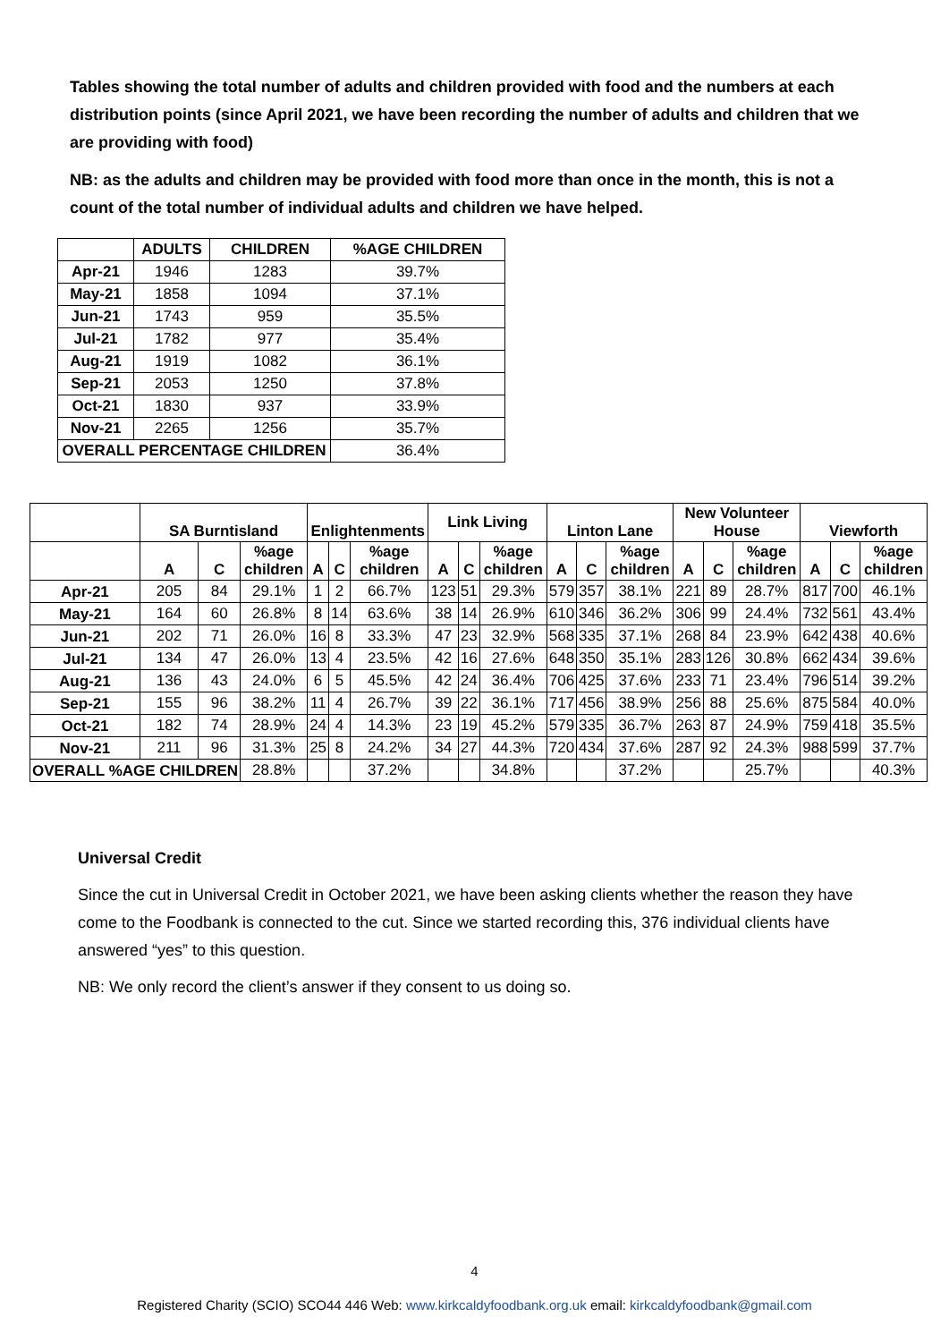Tables showing the total number of adults and children provided with food and the numbers at each distribution points (since April 2021, we have been recording the number of adults and children that we are providing with food)
NB: as the adults and children may be provided with food more than once in the month, this is not a count of the total number of individual adults and children we have helped.
| | ADULTS | CHILDREN | %AGE CHILDREN |
| --- | --- | --- | --- |
| Apr-21 | 1946 | 1283 | 39.7% |
| May-21 | 1858 | 1094 | 37.1% |
| Jun-21 | 1743 | 959 | 35.5% |
| Jul-21 | 1782 | 977 | 35.4% |
| Aug-21 | 1919 | 1082 | 36.1% |
| Sep-21 | 2053 | 1250 | 37.8% |
| Oct-21 | 1830 | 937 | 33.9% |
| Nov-21 | 2265 | 1256 | 35.7% |
| OVERALL PERCENTAGE CHILDREN | | | 36.4% |
| | SA Burntisland | | | Enlightenments | | | Link Living | | | Linton Lane | | | New Volunteer House | | | Viewforth | | |
| --- | --- | --- | --- | --- | --- | --- | --- | --- | --- | --- | --- | --- | --- | --- | --- | --- | --- | --- |
| | A | C | %age children | A | C | %age children | A | C | %age children | A | C | %age children | A | C | %age children | A | C | %age children |
| Apr-21 | 205 | 84 | 29.1% | 1 | 2 | 66.7% | 123 | 51 | 29.3% | 579 | 357 | 38.1% | 221 | 89 | 28.7% | 817 | 700 | 46.1% |
| May-21 | 164 | 60 | 26.8% | 8 | 14 | 63.6% | 38 | 14 | 26.9% | 610 | 346 | 36.2% | 306 | 99 | 24.4% | 732 | 561 | 43.4% |
| Jun-21 | 202 | 71 | 26.0% | 16 | 8 | 33.3% | 47 | 23 | 32.9% | 568 | 335 | 37.1% | 268 | 84 | 23.9% | 642 | 438 | 40.6% |
| Jul-21 | 134 | 47 | 26.0% | 13 | 4 | 23.5% | 42 | 16 | 27.6% | 648 | 350 | 35.1% | 283 | 126 | 30.8% | 662 | 434 | 39.6% |
| Aug-21 | 136 | 43 | 24.0% | 6 | 5 | 45.5% | 42 | 24 | 36.4% | 706 | 425 | 37.6% | 233 | 71 | 23.4% | 796 | 514 | 39.2% |
| Sep-21 | 155 | 96 | 38.2% | 11 | 4 | 26.7% | 39 | 22 | 36.1% | 717 | 456 | 38.9% | 256 | 88 | 25.6% | 875 | 584 | 40.0% |
| Oct-21 | 182 | 74 | 28.9% | 24 | 4 | 14.3% | 23 | 19 | 45.2% | 579 | 335 | 36.7% | 263 | 87 | 24.9% | 759 | 418 | 35.5% |
| Nov-21 | 211 | 96 | 31.3% | 25 | 8 | 24.2% | 34 | 27 | 44.3% | 720 | 434 | 37.6% | 287 | 92 | 24.3% | 988 | 599 | 37.7% |
| OVERALL %AGE CHILDREN | | | 28.8% | | | 37.2% | | | 34.8% | | | 37.2% | | | 25.7% | | | 40.3% |
Universal Credit
Since the cut in Universal Credit in October 2021, we have been asking clients whether the reason they have come to the Foodbank is connected to the cut. Since we started recording this, 376 individual clients have answered “yes” to this question.
NB: We only record the client’s answer if they consent to us doing so.
4
Registered Charity (SCIO) SCO44 446 Web: www.kirkcaldyfoodbank.org.uk email: kirkcaldyfoodbank@gmail.com